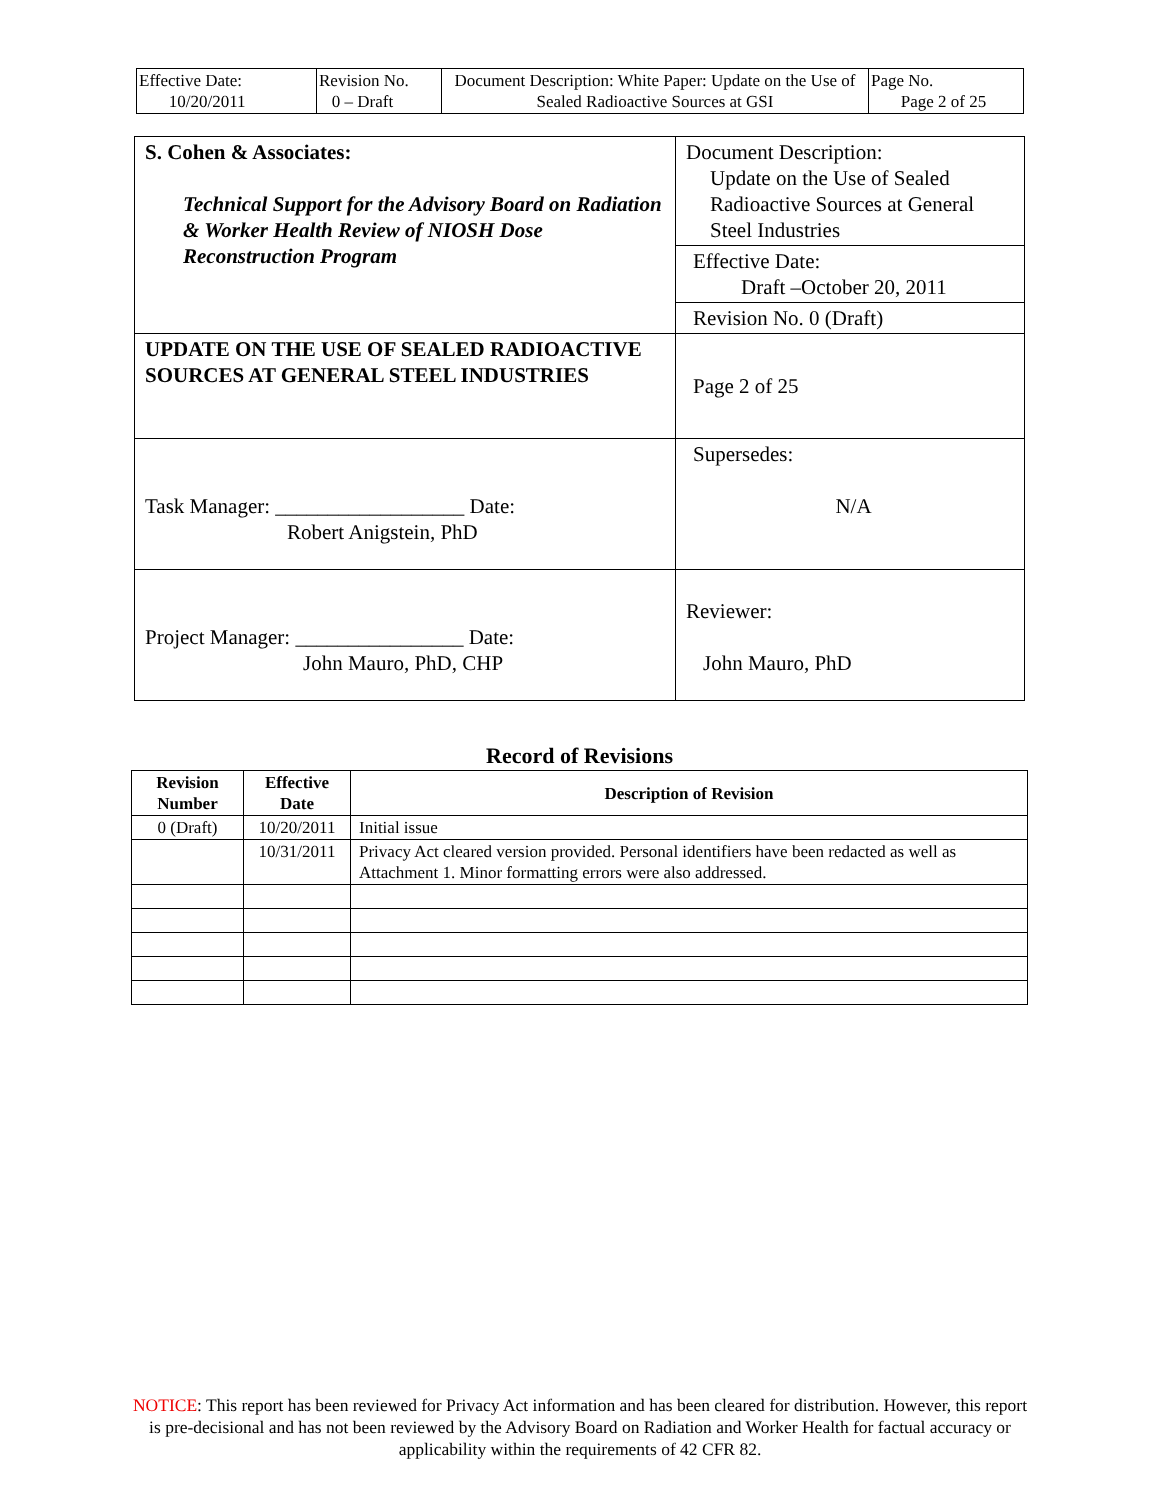| Effective Date: 10/20/2011 | Revision No. 0 – Draft | Document Description: White Paper: Update on the Use of Sealed Radioactive Sources at GSI | Page No. Page 2 of 25 |
| S. Cohen & Associates: Technical Support for the Advisory Board on Radiation & Worker Health Review of NIOSH Dose Reconstruction Program | Document Description: Update on the Use of Sealed Radioactive Sources at General Steel Industries |
| | Effective Date: Draft –October 20, 2011 |
| | Revision No. 0 (Draft) |
| UPDATE ON THE USE OF SEALED RADIOACTIVE SOURCES AT GENERAL STEEL INDUSTRIES | Page 2 of 25 |
| Task Manager: __________________ Date: Robert Anigstein, PhD | Supersedes: N/A |
| Project Manager: ________________ Date: John Mauro, PhD, CHP | Reviewer: John Mauro, PhD |
Record of Revisions
| Revision Number | Effective Date | Description of Revision |
| --- | --- | --- |
| 0 (Draft) | 10/20/2011 | Initial issue |
| | 10/31/2011 | Privacy Act cleared version provided. Personal identifiers have been redacted as well as Attachment 1. Minor formatting errors were also addressed. |
NOTICE: This report has been reviewed for Privacy Act information and has been cleared for distribution. However, this report is pre-decisional and has not been reviewed by the Advisory Board on Radiation and Worker Health for factual accuracy or applicability within the requirements of 42 CFR 82.